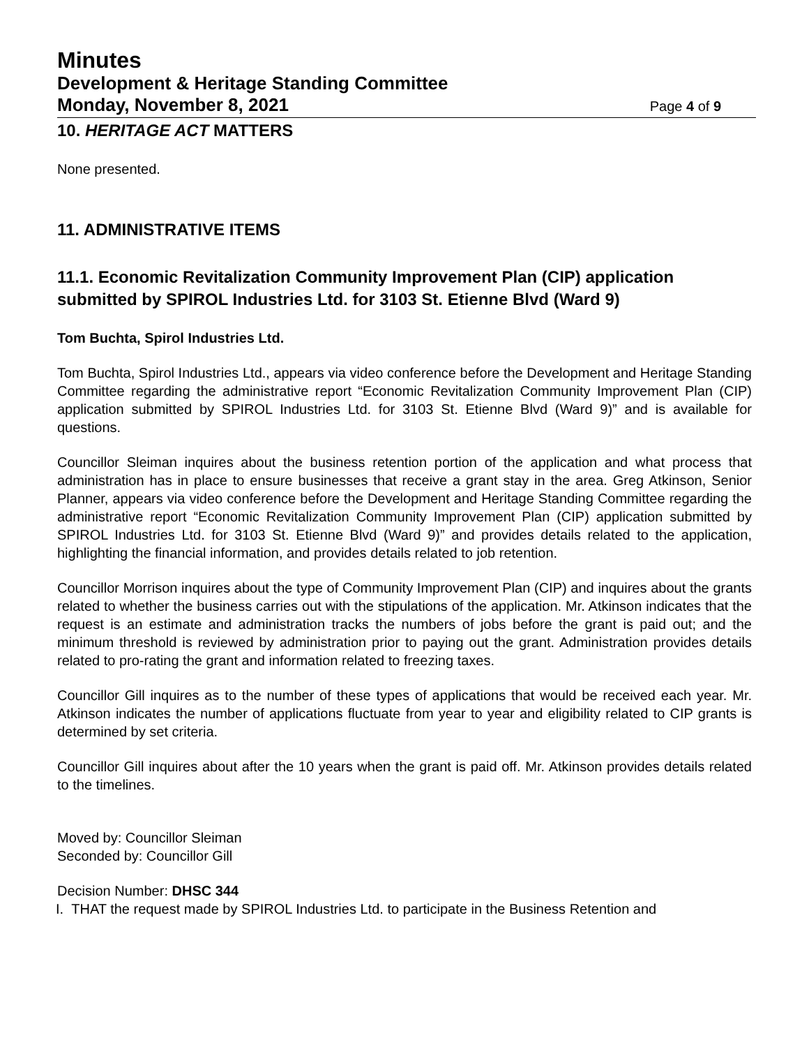Minutes
Development & Heritage Standing Committee
Monday, November 8, 2021 Page 4 of 9
10. HERITAGE ACT MATTERS
None presented.
11. ADMINISTRATIVE ITEMS
11.1. Economic Revitalization Community Improvement Plan (CIP) application submitted by SPIROL Industries Ltd. for 3103 St. Etienne Blvd (Ward 9)
Tom Buchta, Spirol Industries Ltd.
Tom Buchta, Spirol Industries Ltd., appears via video conference before the Development and Heritage Standing Committee regarding the administrative report “Economic Revitalization Community Improvement Plan (CIP) application submitted by SPIROL Industries Ltd. for 3103 St. Etienne Blvd (Ward 9)” and is available for questions.
Councillor Sleiman inquires about the business retention portion of the application and what process that administration has in place to ensure businesses that receive a grant stay in the area. Greg Atkinson, Senior Planner, appears via video conference before the Development and Heritage Standing Committee regarding the administrative report “Economic Revitalization Community Improvement Plan (CIP) application submitted by SPIROL Industries Ltd. for 3103 St. Etienne Blvd (Ward 9)” and provides details related to the application, highlighting the financial information, and provides details related to job retention.
Councillor Morrison inquires about the type of Community Improvement Plan (CIP) and inquires about the grants related to whether the business carries out with the stipulations of the application. Mr. Atkinson indicates that the request is an estimate and administration tracks the numbers of jobs before the grant is paid out; and the minimum threshold is reviewed by administration prior to paying out the grant. Administration provides details related to pro-rating the grant and information related to freezing taxes.
Councillor Gill inquires as to the number of these types of applications that would be received each year. Mr. Atkinson indicates the number of applications fluctuate from year to year and eligibility related to CIP grants is determined by set criteria.
Councillor Gill inquires about after the 10 years when the grant is paid off. Mr. Atkinson provides details related to the timelines.
Moved by: Councillor Sleiman
Seconded by: Councillor Gill
Decision Number: DHSC 344
I. THAT the request made by SPIROL Industries Ltd. to participate in the Business Retention and